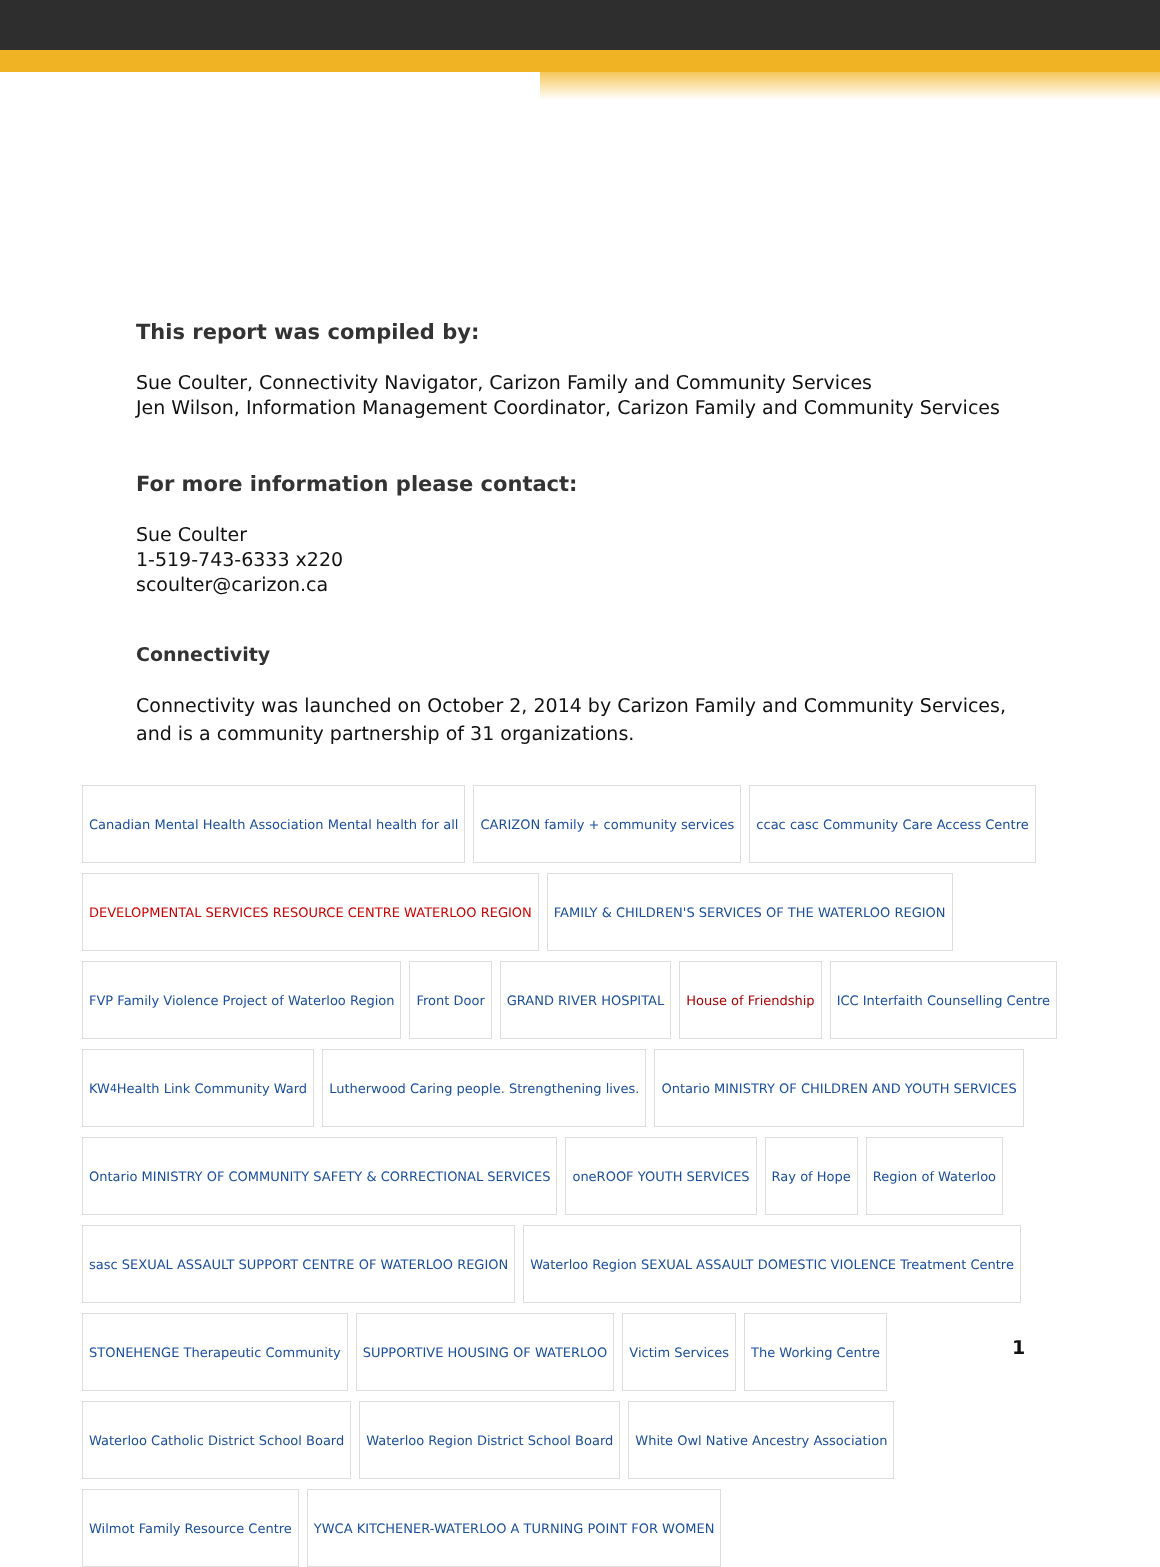This report was compiled by:
Sue Coulter, Connectivity Navigator, Carizon Family and Community Services
Jen Wilson, Information Management Coordinator, Carizon Family and Community Services
For more information please contact:
Sue Coulter
1-519-743-6333 x220
scoulter@carizon.ca
Connectivity
Connectivity was launched on October 2, 2014 by Carizon Family and Community Services, and is a community partnership of 31 organizations.
Canadian Mental Health Association Mental health for all
CARIZON family + community services
ccac casc Community Care Access Centre
DEVELOPMENTAL SERVICES RESOURCE CENTRE WATERLOO REGION
FAMILY & CHILDREN'S SERVICES OF THE WATERLOO REGION
FVP Family Violence Project of Waterloo Region
Front Door
GRAND RIVER HOSPITAL
House of Friendship
ICC Interfaith Counselling Centre
KW<sup>4</sup> Health Link Community Ward
Lutherwood Caring people. Strengthening lives.
Ontario MINISTRY OF CHILDREN AND YOUTH SERVICES
Ontario MINISTRY OF COMMUNITY SAFETY & CORRECTIONAL SERVICES
oneROOF YOUTH SERVICES
Ray of Hope
Region of Waterloo
sasc SEXUAL ASSAULT SUPPORT CENTRE OF WATERLOO REGION
Waterloo Region SEXUAL ASSAULT DOMESTIC VIOLENCE Treatment Centre
STONEHENGE Therapeutic Community
SUPPORTIVE HOUSING OF WATERLOO
Victim Services
The Working Centre
Waterloo Catholic District School Board
Waterloo Region District School Board
White Owl Native Ancestry Association
Wilmot Family Resource Centre
YWCA KITCHENER-WATERLOO A TURNING POINT FOR WOMEN
1